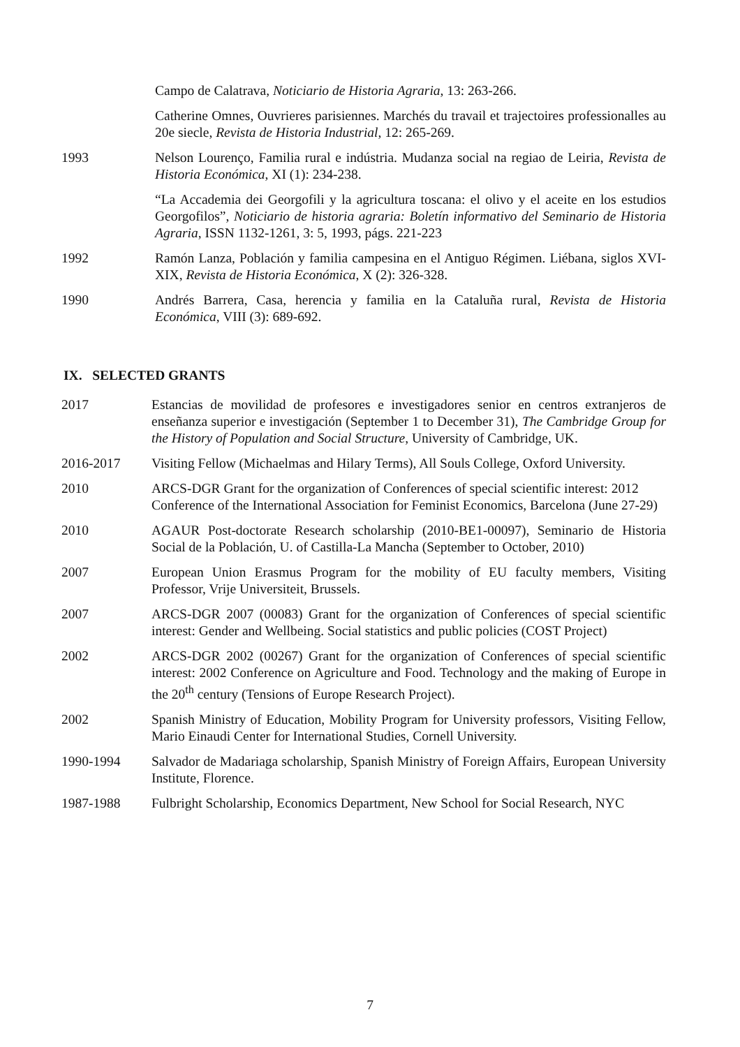Campo de Calatrava, Noticiario de Historia Agraria, 13: 263-266.
Catherine Omnes, Ouvrieres parisiennes. Marchés du travail et trajectoires professionalles au 20e siecle, Revista de Historia Industrial, 12: 265-269.
1993 Nelson Lourenço, Familia rural e indústria. Mudanza social na regiao de Leiria, Revista de Historia Económica, XI (1): 234-238.
“La Accademia dei Georgofili y la agricultura toscana: el olivo y el aceite en los estudios Georgofilos”, Noticiario de historia agraria: Boletín informativo del Seminario de Historia Agraria, ISSN 1132-1261, 3: 5, 1993, págs. 221-223
1992 Ramón Lanza, Población y familia campesina en el Antiguo Régimen. Liébana, siglos XVI-XIX, Revista de Historia Económica, X (2): 326-328.
1990 Andrés Barrera, Casa, herencia y familia en la Cataluña rural, Revista de Historia Económica, VIII (3): 689-692.
IX. SELECTED GRANTS
2017 Estancias de movilidad de profesores e investigadores senior en centros extranjeros de enseñanza superior e investigación (September 1 to December 31), The Cambridge Group for the History of Population and Social Structure, University of Cambridge, UK.
2016-2017 Visiting Fellow (Michaelmas and Hilary Terms), All Souls College, Oxford University.
2010 ARCS-DGR Grant for the organization of Conferences of special scientific interest: 2012 Conference of the International Association for Feminist Economics, Barcelona (June 27-29)
2010 AGAUR Post-doctorate Research scholarship (2010-BE1-00097), Seminario de Historia Social de la Población, U. of Castilla-La Mancha (September to October, 2010)
2007 European Union Erasmus Program for the mobility of EU faculty members, Visiting Professor, Vrije Universiteit, Brussels.
2007 ARCS-DGR 2007 (00083) Grant for the organization of Conferences of special scientific interest: Gender and Wellbeing. Social statistics and public policies (COST Project)
2002 ARCS-DGR 2002 (00267) Grant for the organization of Conferences of special scientific interest: 2002 Conference on Agriculture and Food. Technology and the making of Europe in the 20<sup>th</sup> century (Tensions of Europe Research Project).
2002 Spanish Ministry of Education, Mobility Program for University professors, Visiting Fellow, Mario Einaudi Center for International Studies, Cornell University.
1990-1994 Salvador de Madariaga scholarship, Spanish Ministry of Foreign Affairs, European University Institute, Florence.
1987-1988 Fulbright Scholarship, Economics Department, New School for Social Research, NYC
7